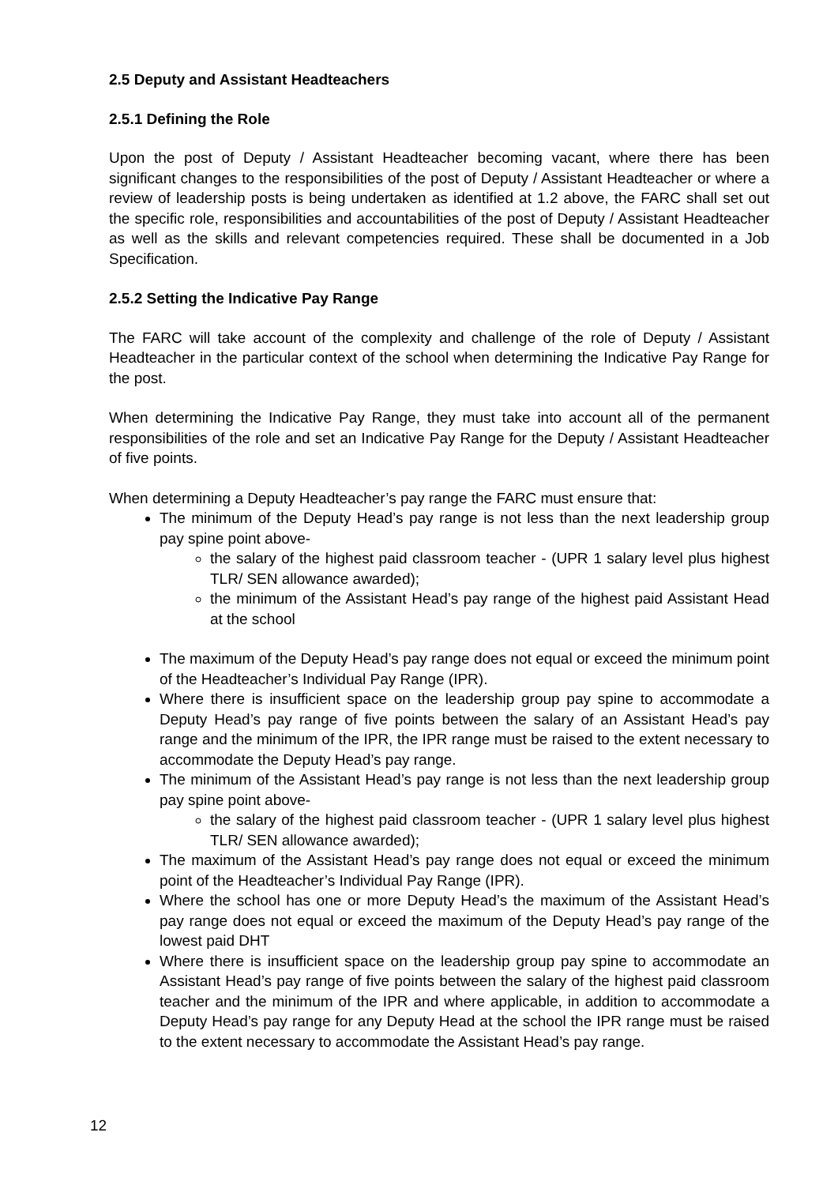2.5 Deputy and Assistant Headteachers
2.5.1 Defining the Role
Upon the post of Deputy / Assistant Headteacher becoming vacant, where there has been significant changes to the responsibilities of the post of Deputy / Assistant Headteacher or where a review of leadership posts is being undertaken as identified at 1.2 above, the FARC shall set out the specific role, responsibilities and accountabilities of the post of Deputy / Assistant Headteacher as well as the skills and relevant competencies required. These shall be documented in a Job Specification.
2.5.2 Setting the Indicative Pay Range
The FARC will take account of the complexity and challenge of the role of Deputy / Assistant Headteacher in the particular context of the school when determining the Indicative Pay Range for the post.
When determining the Indicative Pay Range, they must take into account all of the permanent responsibilities of the role and set an Indicative Pay Range for the Deputy / Assistant Headteacher of five points.
When determining a Deputy Headteacher’s pay range the FARC must ensure that:
The minimum of the Deputy Head’s pay range is not less than the next leadership group pay spine point above-
the salary of the highest paid classroom teacher - (UPR 1 salary level plus highest TLR/ SEN allowance awarded);
the minimum of the Assistant Head’s pay range of the highest paid Assistant Head at the school
The maximum of the Deputy Head’s pay range does not equal or exceed the minimum point of the Headteacher’s Individual Pay Range (IPR).
Where there is insufficient space on the leadership group pay spine to accommodate a Deputy Head’s pay range of five points between the salary of an Assistant Head’s pay range and the minimum of the IPR, the IPR range must be raised to the extent necessary to accommodate the Deputy Head’s pay range.
The minimum of the Assistant Head’s pay range is not less than the next leadership group pay spine point above-
the salary of the highest paid classroom teacher - (UPR 1 salary level plus highest TLR/ SEN allowance awarded);
The maximum of the Assistant Head’s pay range does not equal or exceed the minimum point of the Headteacher’s Individual Pay Range (IPR).
Where the school has one or more Deputy Head’s the maximum of the Assistant Head’s pay range does not equal or exceed the maximum of the Deputy Head’s pay range of the lowest paid DHT
Where there is insufficient space on the leadership group pay spine to accommodate an Assistant Head’s pay range of five points between the salary of the highest paid classroom teacher and the minimum of the IPR and where applicable, in addition to accommodate a Deputy Head’s pay range for any Deputy Head at the school the IPR range must be raised to the extent necessary to accommodate the Assistant Head’s pay range.
12